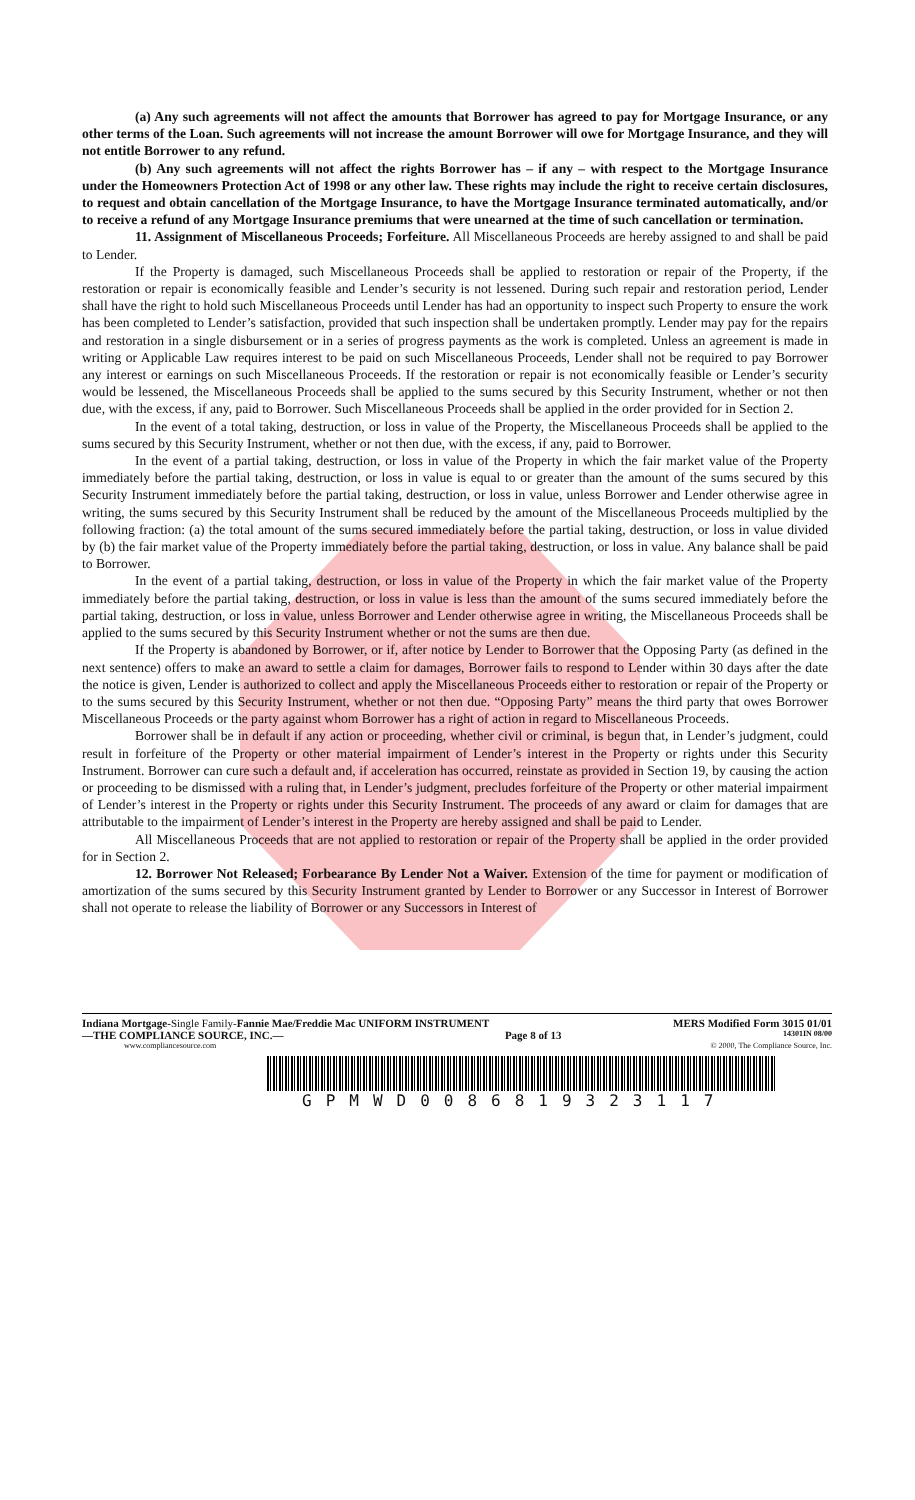(a) Any such agreements will not affect the amounts that Borrower has agreed to pay for Mortgage Insurance, or any other terms of the Loan. Such agreements will not increase the amount Borrower will owe for Mortgage Insurance, and they will not entitle Borrower to any refund.
(b) Any such agreements will not affect the rights Borrower has – if any – with respect to the Mortgage Insurance under the Homeowners Protection Act of 1998 or any other law. These rights may include the right to receive certain disclosures, to request and obtain cancellation of the Mortgage Insurance, to have the Mortgage Insurance terminated automatically, and/or to receive a refund of any Mortgage Insurance premiums that were unearned at the time of such cancellation or termination.
11. Assignment of Miscellaneous Proceeds; Forfeiture. All Miscellaneous Proceeds are hereby assigned to and shall be paid to Lender.
If the Property is damaged, such Miscellaneous Proceeds shall be applied to restoration or repair of the Property, if the restoration or repair is economically feasible and Lender’s security is not lessened. During such repair and restoration period, Lender shall have the right to hold such Miscellaneous Proceeds until Lender has had an opportunity to inspect such Property to ensure the work has been completed to Lender’s satisfaction, provided that such inspection shall be undertaken promptly. Lender may pay for the repairs and restoration in a single disbursement or in a series of progress payments as the work is completed. Unless an agreement is made in writing or Applicable Law requires interest to be paid on such Miscellaneous Proceeds, Lender shall not be required to pay Borrower any interest or earnings on such Miscellaneous Proceeds. If the restoration or repair is not economically feasible or Lender’s security would be lessened, the Miscellaneous Proceeds shall be applied to the sums secured by this Security Instrument, whether or not then due, with the excess, if any, paid to Borrower. Such Miscellaneous Proceeds shall be applied in the order provided for in Section 2.
In the event of a total taking, destruction, or loss in value of the Property, the Miscellaneous Proceeds shall be applied to the sums secured by this Security Instrument, whether or not then due, with the excess, if any, paid to Borrower.
In the event of a partial taking, destruction, or loss in value of the Property in which the fair market value of the Property immediately before the partial taking, destruction, or loss in value is equal to or greater than the amount of the sums secured by this Security Instrument immediately before the partial taking, destruction, or loss in value, unless Borrower and Lender otherwise agree in writing, the sums secured by this Security Instrument shall be reduced by the amount of the Miscellaneous Proceeds multiplied by the following fraction: (a) the total amount of the sums secured immediately before the partial taking, destruction, or loss in value divided by (b) the fair market value of the Property immediately before the partial taking, destruction, or loss in value. Any balance shall be paid to Borrower.
In the event of a partial taking, destruction, or loss in value of the Property in which the fair market value of the Property immediately before the partial taking, destruction, or loss in value is less than the amount of the sums secured immediately before the partial taking, destruction, or loss in value, unless Borrower and Lender otherwise agree in writing, the Miscellaneous Proceeds shall be applied to the sums secured by this Security Instrument whether or not the sums are then due.
If the Property is abandoned by Borrower, or if, after notice by Lender to Borrower that the Opposing Party (as defined in the next sentence) offers to make an award to settle a claim for damages, Borrower fails to respond to Lender within 30 days after the date the notice is given, Lender is authorized to collect and apply the Miscellaneous Proceeds either to restoration or repair of the Property or to the sums secured by this Security Instrument, whether or not then due. “Opposing Party” means the third party that owes Borrower Miscellaneous Proceeds or the party against whom Borrower has a right of action in regard to Miscellaneous Proceeds.
Borrower shall be in default if any action or proceeding, whether civil or criminal, is begun that, in Lender’s judgment, could result in forfeiture of the Property or other material impairment of Lender’s interest in the Property or rights under this Security Instrument. Borrower can cure such a default and, if acceleration has occurred, reinstate as provided in Section 19, by causing the action or proceeding to be dismissed with a ruling that, in Lender’s judgment, precludes forfeiture of the Property or other material impairment of Lender’s interest in the Property or rights under this Security Instrument. The proceeds of any award or claim for damages that are attributable to the impairment of Lender’s interest in the Property are hereby assigned and shall be paid to Lender.
All Miscellaneous Proceeds that are not applied to restoration or repair of the Property shall be applied in the order provided for in Section 2.
12. Borrower Not Released; Forbearance By Lender Not a Waiver. Extension of the time for payment or modification of amortization of the sums secured by this Security Instrument granted by Lender to Borrower or any Successor in Interest of Borrower shall not operate to release the liability of Borrower or any Successors in Interest of
Indiana Mortgage-Single Family-Fannie Mae/Freddie Mac UNIFORM INSTRUMENT MERS Modified Form 3015 01/01
—THE COMPLIANCE SOURCE, INC.— Page 8 of 13 14301IN 08/00
www.compliancesource.com © 2000, The Compliance Source, Inc.
GPMWD0086819323117